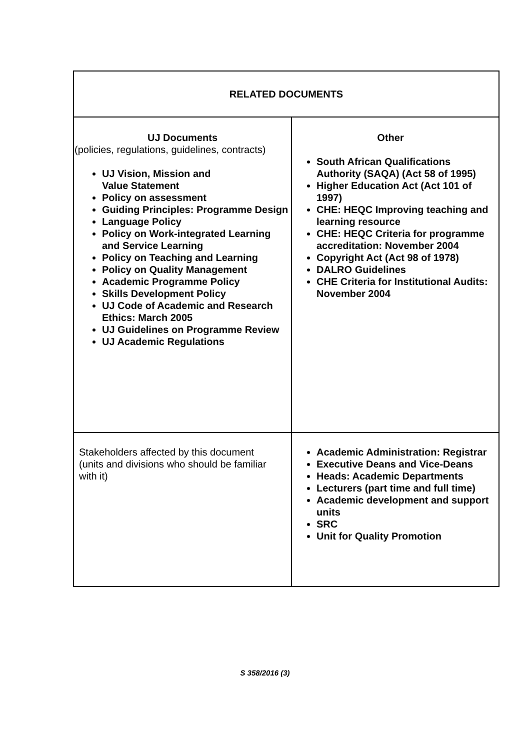| RELATED DOCUMENTS | |
| UJ Documents (policies, regulations, guidelines, contracts) UJ Vision, Mission and Value Statement Policy on assessment Guiding Principles: Programme Design Language Policy Policy on Work-integrated Learning and Service Learning Policy on Teaching and Learning Policy on Quality Management Academic Programme Policy Skills Development Policy UJ Code of Academic and Research Ethics: March 2005 UJ Guidelines on Programme Review UJ Academic Regulations | Other South African Qualifications Authority (SAQA) (Act 58 of 1995) Higher Education Act (Act 101 of 1997) CHE: HEQC Improving teaching and learning resource CHE: HEQC Criteria for programme accreditation: November 2004 Copyright Act (Act 98 of 1978) DALRO Guidelines CHE Criteria for Institutional Audits: November 2004 |
| Stakeholders affected by this document (units and divisions who should be familiar with it) | Academic Administration: Registrar Executive Deans and Vice-Deans Heads: Academic Departments Lecturers (part time and full time) Academic development and support units SRC Unit for Quality Promotion |
S 358/2016 (3)